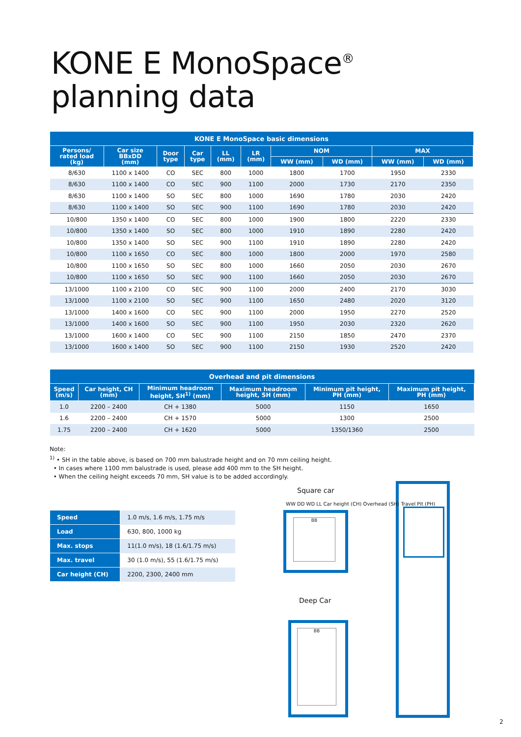KONE E MonoSpace<sup>®</sup>
planning data
| KONE E MonoSpace basic dimensions | | | | | | | | | |
| Persons/ rated load (kg) | Car size BBxDD (mm) | Door type | Car type | LL (mm) | LR (mm) | NOM | | MAX | |
| | | | | | | WW (mm) | WD (mm) | WW (mm) | WD (mm) |
| 8/630 | 1100 x 1400 | CO | SEC | 800 | 1000 | 1800 | 1700 | 1950 | 2330 |
| 8/630 | 1100 x 1400 | CO | SEC | 900 | 1100 | 2000 | 1730 | 2170 | 2350 |
| 8/630 | 1100 x 1400 | SO | SEC | 800 | 1000 | 1690 | 1780 | 2030 | 2420 |
| 8/630 | 1100 x 1400 | SO | SEC | 900 | 1100 | 1690 | 1780 | 2030 | 2420 |
| 10/800 | 1350 x 1400 | CO | SEC | 800 | 1000 | 1900 | 1800 | 2220 | 2330 |
| 10/800 | 1350 x 1400 | SO | SEC | 800 | 1000 | 1910 | 1890 | 2280 | 2420 |
| 10/800 | 1350 x 1400 | SO | SEC | 900 | 1100 | 1910 | 1890 | 2280 | 2420 |
| 10/800 | 1100 x 1650 | CO | SEC | 800 | 1000 | 1800 | 2000 | 1970 | 2580 |
| 10/800 | 1100 x 1650 | SO | SEC | 800 | 1000 | 1660 | 2050 | 2030 | 2670 |
| 10/800 | 1100 x 1650 | SO | SEC | 900 | 1100 | 1660 | 2050 | 2030 | 2670 |
| 13/1000 | 1100 x 2100 | CO | SEC | 900 | 1100 | 2000 | 2400 | 2170 | 3030 |
| 13/1000 | 1100 x 2100 | SO | SEC | 900 | 1100 | 1650 | 2480 | 2020 | 3120 |
| 13/1000 | 1400 x 1600 | CO | SEC | 900 | 1100 | 2000 | 1950 | 2270 | 2520 |
| 13/1000 | 1400 x 1600 | SO | SEC | 900 | 1100 | 1950 | 2030 | 2320 | 2620 |
| 13/1000 | 1600 x 1400 | CO | SEC | 900 | 1100 | 2150 | 1850 | 2470 | 2370 |
| 13/1000 | 1600 x 1400 | SO | SEC | 900 | 1100 | 2150 | 1930 | 2520 | 2420 |
| Overhead and pit dimensions | | | | | |
| Speed (m/s) | Car height, CH (mm) | Minimum headroom height, SH<sup>1)</sup> (mm) | Maximum headroom height, SH (mm) | Minimum pit height, PH (mm) | Maximum pit height, PH (mm) |
| 1.0 | 2200 – 2400 | CH + 1380 | 5000 | 1150 | 1650 |
| 1.6 | 2200 – 2400 | CH + 1570 | 5000 | 1300 | 2500 |
| 1.75 | 2200 – 2400 | CH + 1620 | 5000 | 1350/1360 | 2500 |
Note:
<sup>1)</sup> • SH in the table above, is based on 700 mm balustrade height and on 70 mm ceiling height.
• In cases where 1100 mm balustrade is used, please add 400 mm to the SH height.
• When the ceiling height exceeds 70 mm, SH value is to be added accordingly.
| Speed | 1.0 m/s, 1.6 m/s, 1.75 m/s |
| Load | 630, 800, 1000 kg |
| Max. stops | 11(1.0 m/s), 18 (1.6/1.75 m/s) |
| Max. travel | 30 (1.0 m/s), 55 (1.6/1.75 m/s) |
| Car height (CH) | 2200, 2300, 2400 mm |
Square car
BB
Deep Car
BB
WW DD WD LL Car height (CH) Overhead (SH) Travel Pit (PH)
2